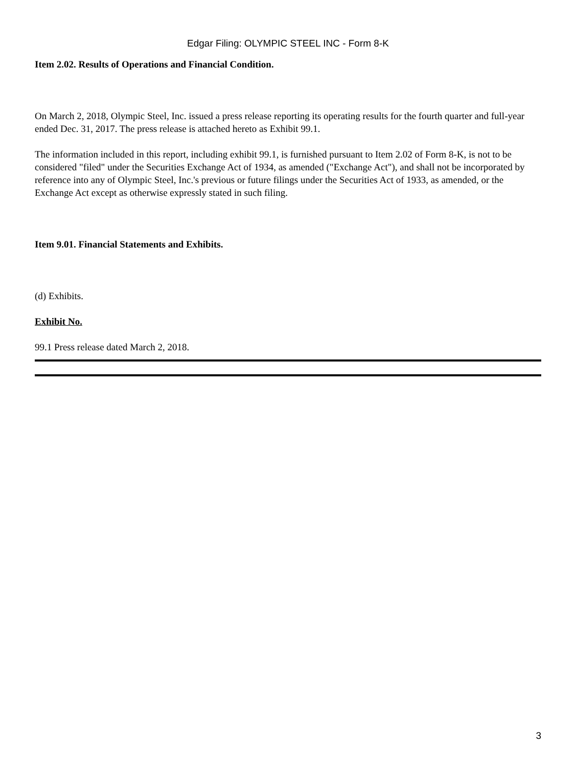Edgar Filing: OLYMPIC STEEL INC - Form 8-K
Item 2.02. Results of Operations and Financial Condition.
On March 2, 2018, Olympic Steel, Inc. issued a press release reporting its operating results for the fourth quarter and full-year ended Dec. 31, 2017. The press release is attached hereto as Exhibit 99.1.
The information included in this report, including exhibit 99.1, is furnished pursuant to Item 2.02 of Form 8-K, is not to be considered "filed" under the Securities Exchange Act of 1934, as amended ("Exchange Act"), and shall not be incorporated by reference into any of Olympic Steel, Inc.'s previous or future filings under the Securities Act of 1933, as amended, or the Exchange Act except as otherwise expressly stated in such filing.
Item 9.01. Financial Statements and Exhibits.
(d) Exhibits.
Exhibit No.
99.1 Press release dated March 2, 2018.
3